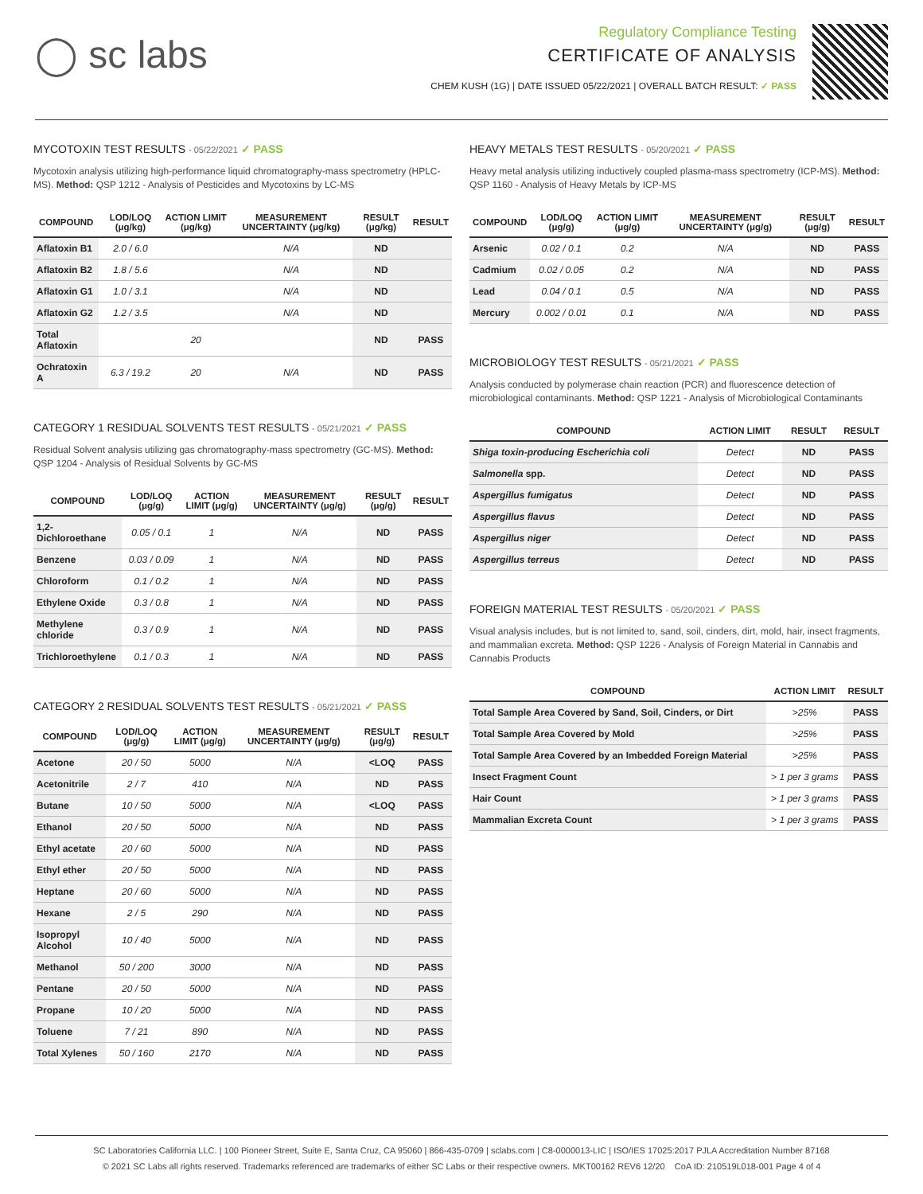◯ sc labs
Regulatory Compliance Testing
CERTIFICATE OF ANALYSIS
CHEM KUSH (1G) | DATE ISSUED 05/22/2021 | OVERALL BATCH RESULT: ✓ PASS
MYCOTOXIN TEST RESULTS - 05/22/2021 ✓ PASS
Mycotoxin analysis utilizing high-performance liquid chromatography-mass spectrometry (HPLC-MS). Method: QSP 1212 - Analysis of Pesticides and Mycotoxins by LC-MS
| COMPOUND | LOD/LOQ (μg/kg) | ACTION LIMIT (μg/kg) | MEASUREMENT UNCERTAINTY (μg/kg) | RESULT (μg/kg) | RESULT |
| --- | --- | --- | --- | --- | --- |
| Aflatoxin B1 | 2.0 / 6.0 | | N/A | ND | |
| Aflatoxin B2 | 1.8 / 5.6 | | N/A | ND | |
| Aflatoxin G1 | 1.0 / 3.1 | | N/A | ND | |
| Aflatoxin G2 | 1.2 / 3.5 | | N/A | ND | |
| Total Aflatoxin | | 20 | | ND | PASS |
| Ochratoxin A | 6.3 / 19.2 | 20 | N/A | ND | PASS |
CATEGORY 1 RESIDUAL SOLVENTS TEST RESULTS - 05/21/2021 ✓ PASS
Residual Solvent analysis utilizing gas chromatography-mass spectrometry (GC-MS). Method: QSP 1204 - Analysis of Residual Solvents by GC-MS
| COMPOUND | LOD/LOQ (μg/g) | ACTION LIMIT (μg/g) | MEASUREMENT UNCERTAINTY (μg/g) | RESULT (μg/g) | RESULT |
| --- | --- | --- | --- | --- | --- |
| 1,2-Dichloroethane | 0.05 / 0.1 | 1 | N/A | ND | PASS |
| Benzene | 0.03 / 0.09 | 1 | N/A | ND | PASS |
| Chloroform | 0.1 / 0.2 | 1 | N/A | ND | PASS |
| Ethylene Oxide | 0.3 / 0.8 | 1 | N/A | ND | PASS |
| Methylene chloride | 0.3 / 0.9 | 1 | N/A | ND | PASS |
| Trichloroethylene | 0.1 / 0.3 | 1 | N/A | ND | PASS |
CATEGORY 2 RESIDUAL SOLVENTS TEST RESULTS - 05/21/2021 ✓ PASS
| COMPOUND | LOD/LOQ (μg/g) | ACTION LIMIT (μg/g) | MEASUREMENT UNCERTAINTY (μg/g) | RESULT (μg/g) | RESULT |
| --- | --- | --- | --- | --- | --- |
| Acetone | 20 / 50 | 5000 | N/A | <LOQ | PASS |
| Acetonitrile | 2 / 7 | 410 | N/A | ND | PASS |
| Butane | 10 / 50 | 5000 | N/A | <LOQ | PASS |
| Ethanol | 20 / 50 | 5000 | N/A | ND | PASS |
| Ethyl acetate | 20 / 60 | 5000 | N/A | ND | PASS |
| Ethyl ether | 20 / 50 | 5000 | N/A | ND | PASS |
| Heptane | 20 / 60 | 5000 | N/A | ND | PASS |
| Hexane | 2 / 5 | 290 | N/A | ND | PASS |
| Isopropyl Alcohol | 10 / 40 | 5000 | N/A | ND | PASS |
| Methanol | 50 / 200 | 3000 | N/A | ND | PASS |
| Pentane | 20 / 50 | 5000 | N/A | ND | PASS |
| Propane | 10 / 20 | 5000 | N/A | ND | PASS |
| Toluene | 7 / 21 | 890 | N/A | ND | PASS |
| Total Xylenes | 50 / 160 | 2170 | N/A | ND | PASS |
HEAVY METALS TEST RESULTS - 05/20/2021 ✓ PASS
Heavy metal analysis utilizing inductively coupled plasma-mass spectrometry (ICP-MS). Method: QSP 1160 - Analysis of Heavy Metals by ICP-MS
| COMPOUND | LOD/LOQ (μg/g) | ACTION LIMIT (μg/g) | MEASUREMENT UNCERTAINTY (μg/g) | RESULT (μg/g) | RESULT |
| --- | --- | --- | --- | --- | --- |
| Arsenic | 0.02 / 0.1 | 0.2 | N/A | ND | PASS |
| Cadmium | 0.02 / 0.05 | 0.2 | N/A | ND | PASS |
| Lead | 0.04 / 0.1 | 0.5 | N/A | ND | PASS |
| Mercury | 0.002 / 0.01 | 0.1 | N/A | ND | PASS |
MICROBIOLOGY TEST RESULTS - 05/21/2021 ✓ PASS
Analysis conducted by polymerase chain reaction (PCR) and fluorescence detection of microbiological contaminants. Method: QSP 1221 - Analysis of Microbiological Contaminants
| COMPOUND | ACTION LIMIT | RESULT | RESULT |
| --- | --- | --- | --- |
| Shiga toxin-producing Escherichia coli | Detect | ND | PASS |
| Salmonella spp. | Detect | ND | PASS |
| Aspergillus fumigatus | Detect | ND | PASS |
| Aspergillus flavus | Detect | ND | PASS |
| Aspergillus niger | Detect | ND | PASS |
| Aspergillus terreus | Detect | ND | PASS |
FOREIGN MATERIAL TEST RESULTS - 05/20/2021 ✓ PASS
Visual analysis includes, but is not limited to, sand, soil, cinders, dirt, mold, hair, insect fragments, and mammalian excreta. Method: QSP 1226 - Analysis of Foreign Material in Cannabis and Cannabis Products
| COMPOUND | ACTION LIMIT | RESULT |
| --- | --- | --- |
| Total Sample Area Covered by Sand, Soil, Cinders, or Dirt | >25% | PASS |
| Total Sample Area Covered by Mold | >25% | PASS |
| Total Sample Area Covered by an Imbedded Foreign Material | >25% | PASS |
| Insect Fragment Count | > 1 per 3 grams | PASS |
| Hair Count | > 1 per 3 grams | PASS |
| Mammalian Excreta Count | > 1 per 3 grams | PASS |
SC Laboratories California LLC. | 100 Pioneer Street, Suite E, Santa Cruz, CA 95060 | 866-435-0709 | sclabs.com | C8-0000013-LIC | ISO/IES 17025:2017 PJLA Accreditation Number 87168
© 2021 SC Labs all rights reserved. Trademarks referenced are trademarks of either SC Labs or their respective owners. MKT00162 REV6 12/20 CoA ID: 210519L018-001 Page 4 of 4